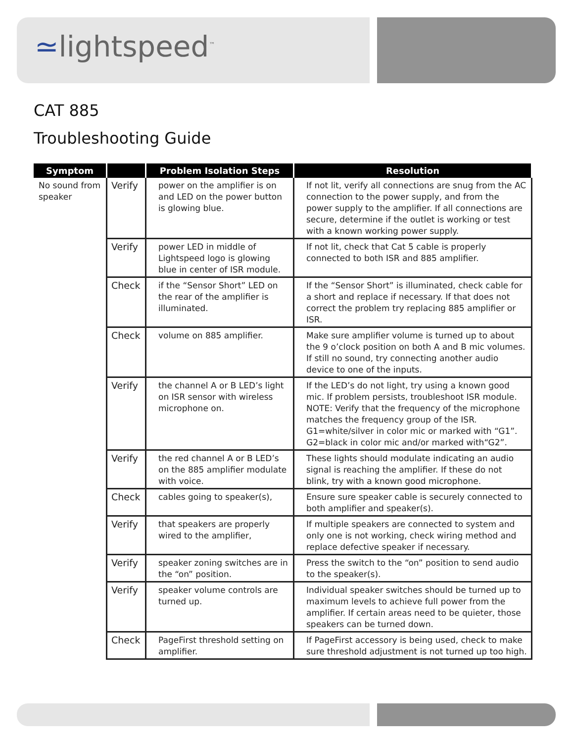≃lightspeed<sup>™</sup>
CAT 885
Troubleshooting Guide
| Symptom | | Problem Isolation Steps | Resolution |
| --- | --- | --- | --- |
| No sound from speaker | Verify | power on the amplifier is on and LED on the power button is glowing blue. | If not lit, verify all connections are snug from the AC connection to the power supply, and from the power supply to the amplifier. If all connections are secure, determine if the outlet is working or test with a known working power supply. |
| | Verify | power LED in middle of Lightspeed logo is glowing blue in center of ISR module. | If not lit, check that Cat 5 cable is properly connected to both ISR and 885 amplifier. |
| | Check | if the “Sensor Short” LED on the rear of the amplifier is illuminated. | If the “Sensor Short” is illuminated, check cable for a short and replace if necessary. If that does not correct the problem try replacing 885 amplifier or ISR. |
| | Check | volume on 885 amplifier. | Make sure amplifier volume is turned up to about the 9 o’clock position on both A and B mic volumes. If still no sound, try connecting another audio device to one of the inputs. |
| | Verify | the channel A or B LED’s light on ISR sensor with wireless microphone on. | If the LED’s do not light, try using a known good mic. If problem persists, troubleshoot ISR module. NOTE: Verify that the frequency of the microphone matches the frequency group of the ISR. G1=white/silver in color mic or marked with “G1”. G2=black in color mic and/or marked with“G2”. |
| | Verify | the red channel A or B LED’s on the 885 amplifier modulate with voice. | These lights should modulate indicating an audio signal is reaching the amplifier. If these do not blink, try with a known good microphone. |
| | Check | cables going to speaker(s), | Ensure sure speaker cable is securely connected to both amplifier and speaker(s). |
| | Verify | that speakers are properly wired to the amplifier, | If multiple speakers are connected to system and only one is not working, check wiring method and replace defective speaker if necessary. |
| | Verify | speaker zoning switches are in the “on” position. | Press the switch to the “on” position to send audio to the speaker(s). |
| | Verify | speaker volume controls are turned up. | Individual speaker switches should be turned up to maximum levels to achieve full power from the amplifier. If certain areas need to be quieter, those speakers can be turned down. |
| | Check | PageFirst threshold setting on amplifier. | If PageFirst accessory is being used, check to make sure threshold adjustment is not turned up too high. |